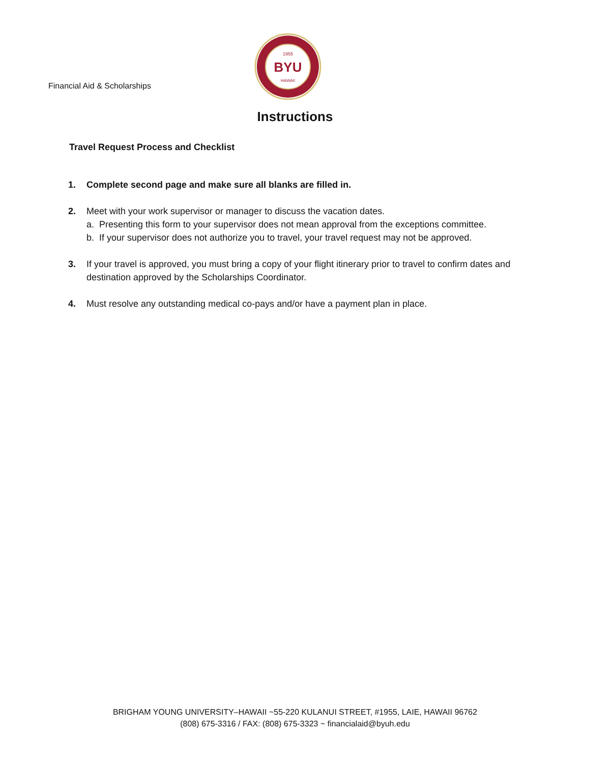Financial Aid & Scholarships
1955
BYU
HAWAII
Instructions
Travel Request Process and Checklist
1. Complete second page and make sure all blanks are filled in.
2. Meet with your work supervisor or manager to discuss the vacation dates.
a. Presenting this form to your supervisor does not mean approval from the exceptions committee.
b. If your supervisor does not authorize you to travel, your travel request may not be approved.
3. If your travel is approved, you must bring a copy of your flight itinerary prior to travel to confirm dates and destination approved by the Scholarships Coordinator.
4. Must resolve any outstanding medical co-pays and/or have a payment plan in place.
BRIGHAM YOUNG UNIVERSITY–HAWAII ~55-220 KULANUI STREET, #1955, LAIE, HAWAII 96762
(808) 675-3316 / FAX: (808) 675-3323 ~ financialaid@byuh.edu